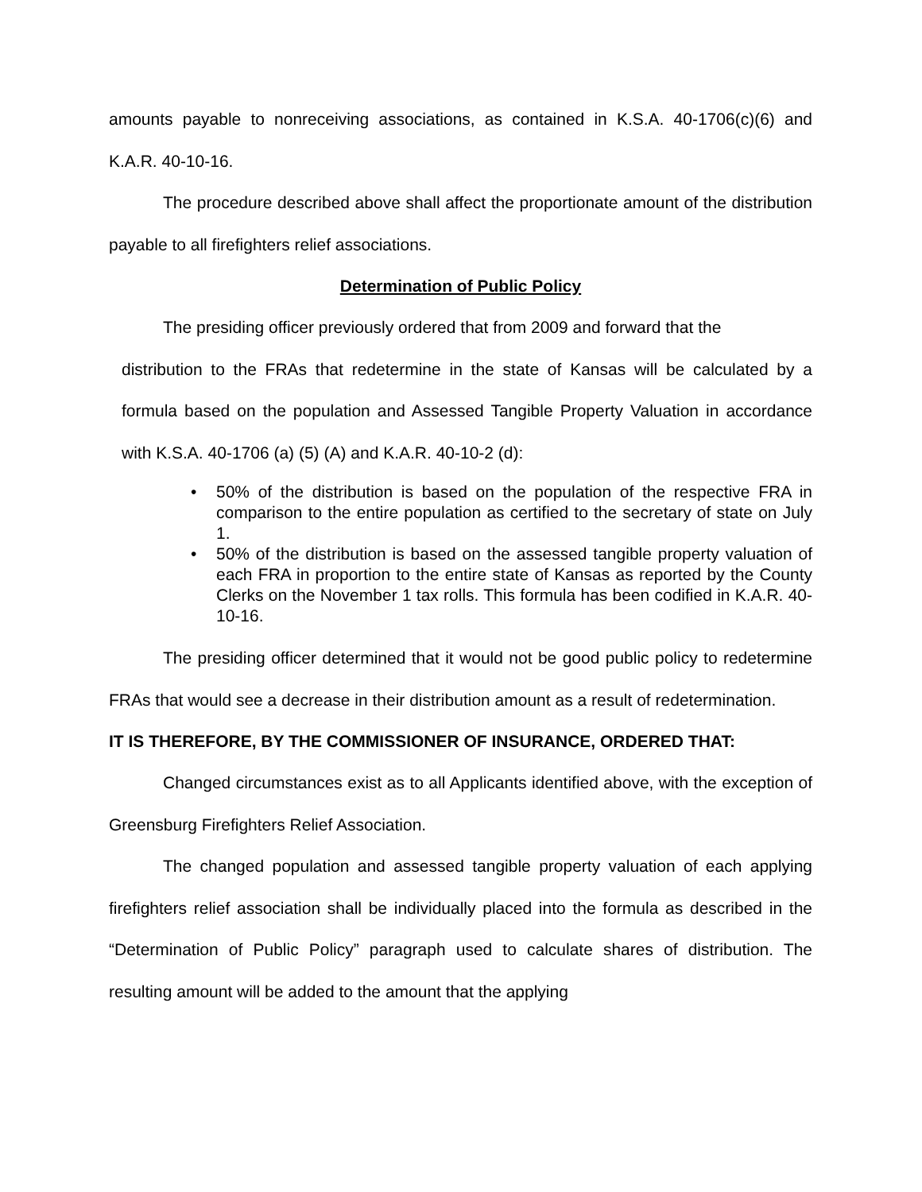amounts payable to nonreceiving associations, as contained in K.S.A. 40-1706(c)(6) and K.A.R. 40-10-16.
The procedure described above shall affect the proportionate amount of the distribution payable to all firefighters relief associations.
Determination of Public Policy
The presiding officer previously ordered that from 2009 and forward that the
distribution to the FRAs that redetermine in the state of Kansas will be calculated by a formula based on the population and Assessed Tangible Property Valuation in accordance with K.S.A. 40-1706 (a) (5) (A) and K.A.R. 40-10-2 (d):
• 50% of the distribution is based on the population of the respective FRA in comparison to the entire population as certified to the secretary of state on July 1.
• 50% of the distribution is based on the assessed tangible property valuation of each FRA in proportion to the entire state of Kansas as reported by the County Clerks on the November 1 tax rolls. This formula has been codified in K.A.R. 40-10-16.
The presiding officer determined that it would not be good public policy to redetermine FRAs that would see a decrease in their distribution amount as a result of redetermination.
IT IS THEREFORE, BY THE COMMISSIONER OF INSURANCE, ORDERED THAT:
Changed circumstances exist as to all Applicants identified above, with the exception of Greensburg Firefighters Relief Association.
The changed population and assessed tangible property valuation of each applying firefighters relief association shall be individually placed into the formula as described in the “Determination of Public Policy” paragraph used to calculate shares of distribution. The resulting amount will be added to the amount that the applying